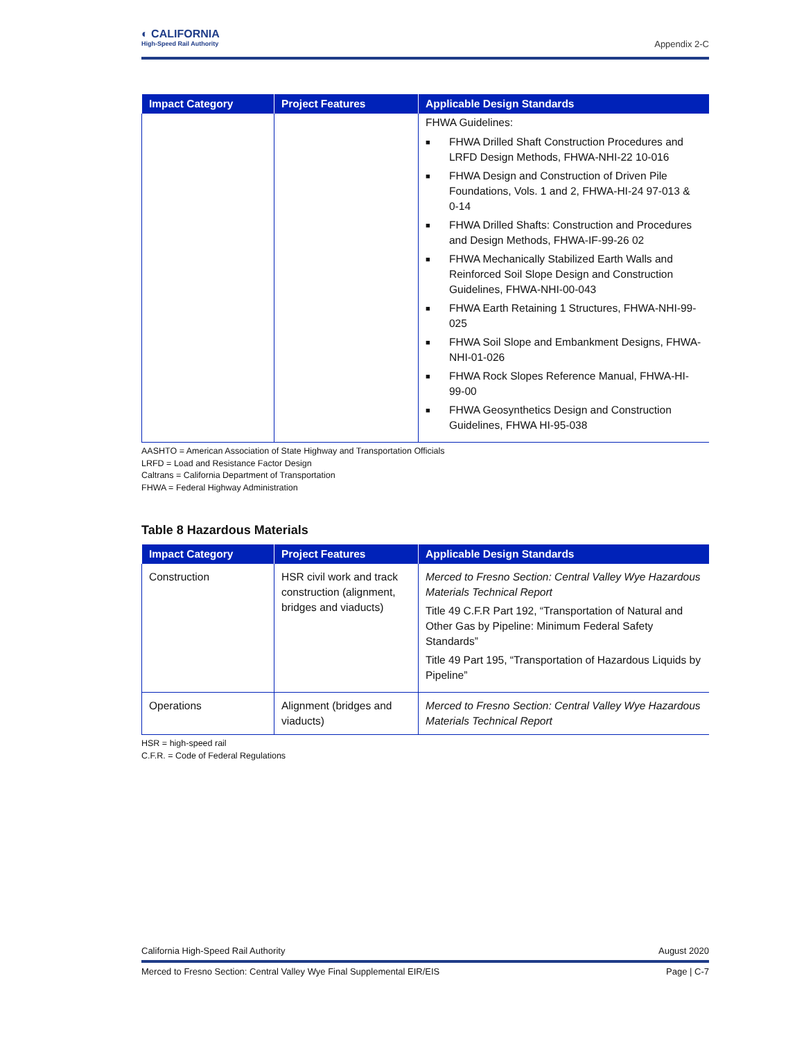◐ CALIFORNIA
High-Speed Rail Authority
Appendix 2-C
| Impact Category | Project Features | Applicable Design Standards |
| --- | --- | --- |
| | | FHWA Guidelines: ■ FHWA Drilled Shaft Construction Procedures and LRFD Design Methods, FHWA-NHI-22 10-016 ■ FHWA Design and Construction of Driven Pile Foundations, Vols. 1 and 2, FHWA-HI-24 97-013 & 0-14 ■ FHWA Drilled Shafts: Construction and Procedures and Design Methods, FHWA-IF-99-26 02 ■ FHWA Mechanically Stabilized Earth Walls and Reinforced Soil Slope Design and Construction Guidelines, FHWA-NHI-00-043 ■ FHWA Earth Retaining 1 Structures, FHWA-NHI-99-025 ■ FHWA Soil Slope and Embankment Designs, FHWA-NHI-01-026 ■ FHWA Rock Slopes Reference Manual, FHWA-HI-99-00 ■ FHWA Geosynthetics Design and Construction Guidelines, FHWA HI-95-038 |
AASHTO = American Association of State Highway and Transportation Officials
LRFD = Load and Resistance Factor Design
Caltrans = California Department of Transportation
FHWA = Federal Highway Administration
Table 8 Hazardous Materials
| Impact Category | Project Features | Applicable Design Standards |
| --- | --- | --- |
| Construction | HSR civil work and track construction (alignment, bridges and viaducts) | Merced to Fresno Section: Central Valley Wye Hazardous Materials Technical Report Title 49 C.F.R Part 192, “Transportation of Natural and Other Gas by Pipeline: Minimum Federal Safety Standards” Title 49 Part 195, “Transportation of Hazardous Liquids by Pipeline” |
| Operations | Alignment (bridges and viaducts) | Merced to Fresno Section: Central Valley Wye Hazardous Materials Technical Report |
HSR = high-speed rail
C.F.R. = Code of Federal Regulations
California High-Speed Rail Authority August 2020
Merced to Fresno Section: Central Valley Wye Final Supplemental EIR/EIS Page | C-7